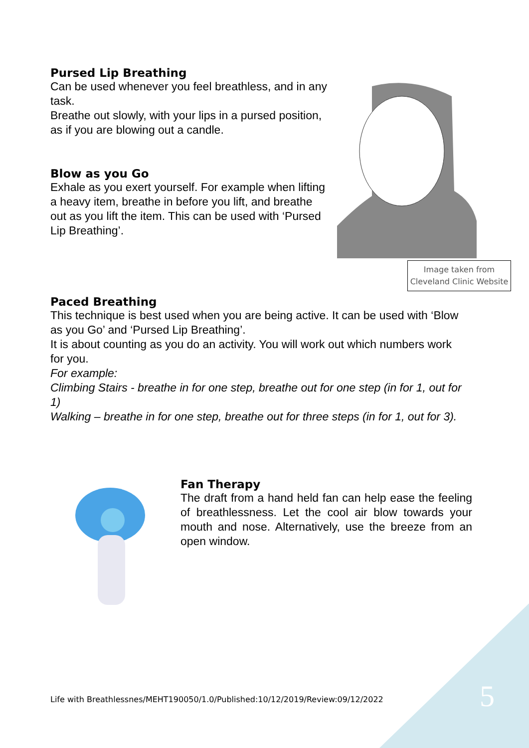Pursed Lip Breathing
Can be used whenever you feel breathless, and in any task.
Breathe out slowly, with your lips in a pursed position, as if you are blowing out a candle.
Blow as you Go
Exhale as you exert yourself. For example when lifting a heavy item, breathe in before you lift, and breathe out as you lift the item. This can be used with ‘Pursed Lip Breathing’.
Image taken from Cleveland Clinic Website
Paced Breathing
This technique is best used when you are being active. It can be used with ‘Blow as you Go’ and ‘Pursed Lip Breathing’.
It is about counting as you do an activity. You will work out which numbers work for you.
For example:
Climbing Stairs - breathe in for one step, breathe out for one step (in for 1, out for 1)
Walking – breathe in for one step, breathe out for three steps (in for 1, out for 3).
Fan Therapy
The draft from a hand held fan can help ease the feeling of breathlessness. Let the cool air blow towards your mouth and nose. Alternatively, use the breeze from an open window.
Life with Breathlessnes/MEHT190050/1.0/Published:10/12/2019/Review:09/12/2022
5